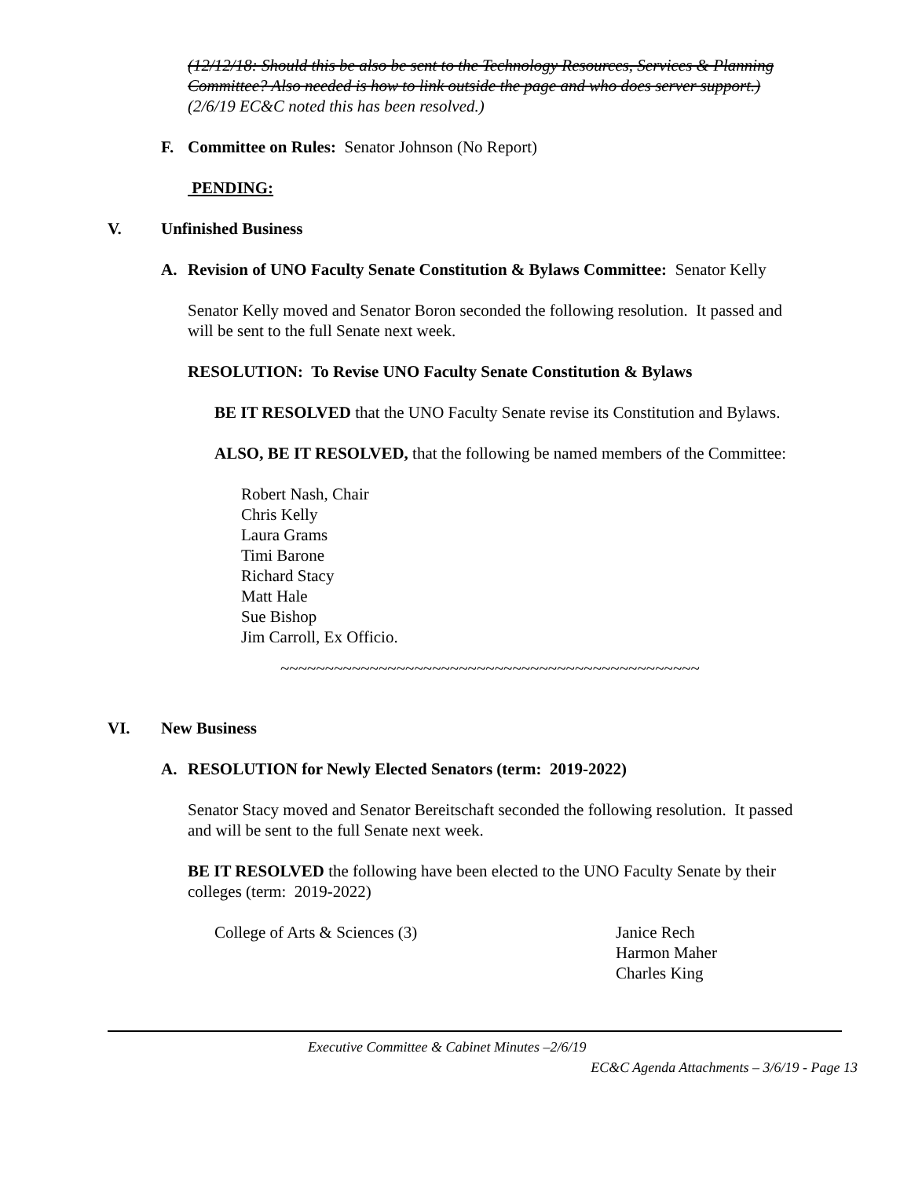(12/12/18: Should this be also be sent to the Technology Resources, Services & Planning Committee? Also needed is how to link outside the page and who does server support.)
(2/6/19 EC&C noted this has been resolved.)
F. Committee on Rules: Senator Johnson (No Report)
PENDING:
V. Unfinished Business
A. Revision of UNO Faculty Senate Constitution & Bylaws Committee: Senator Kelly
Senator Kelly moved and Senator Boron seconded the following resolution. It passed and will be sent to the full Senate next week.
RESOLUTION: To Revise UNO Faculty Senate Constitution & Bylaws
BE IT RESOLVED that the UNO Faculty Senate revise its Constitution and Bylaws.
ALSO, BE IT RESOLVED, that the following be named members of the Committee:
Robert Nash, Chair
Chris Kelly
Laura Grams
Timi Barone
Richard Stacy
Matt Hale
Sue Bishop
Jim Carroll, Ex Officio.
~~~~~~~~~~~~~~~~~~~~~~~~~~~~~~~~~~~~~~~~~~~~~~~
VI. New Business
A. RESOLUTION for Newly Elected Senators (term: 2019-2022)
Senator Stacy moved and Senator Bereitschaft seconded the following resolution. It passed and will be sent to the full Senate next week.
BE IT RESOLVED the following have been elected to the UNO Faculty Senate by their colleges (term: 2019-2022)
College of Arts & Sciences (3) Janice Rech
Harmon Maher
Charles King
Executive Committee & Cabinet Minutes –2/6/19
EC&C Agenda Attachments – 3/6/19 - Page 13